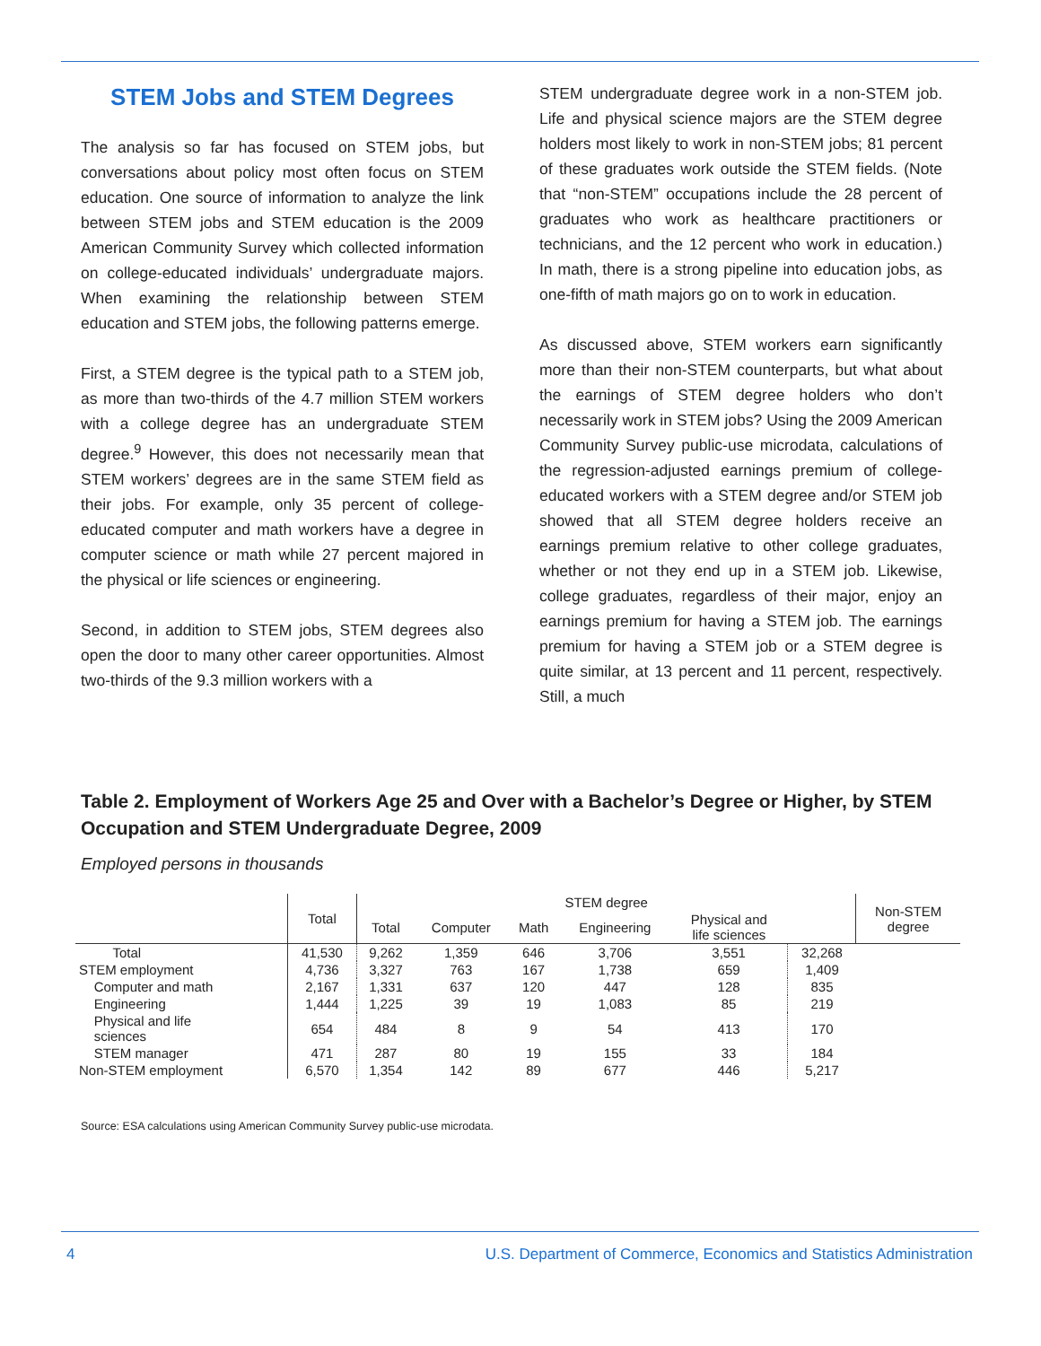STEM Jobs and STEM Degrees
The analysis so far has focused on STEM jobs, but conversations about policy most often focus on STEM education. One source of information to analyze the link between STEM jobs and STEM education is the 2009 American Community Survey which collected information on college-educated individuals’ undergraduate majors. When examining the relationship between STEM education and STEM jobs, the following patterns emerge.
First, a STEM degree is the typical path to a STEM job, as more than two-thirds of the 4.7 million STEM workers with a college degree has an undergraduate STEM degree.<sup>9</sup> However, this does not necessarily mean that STEM workers’ degrees are in the same STEM field as their jobs. For example, only 35 percent of college-educated computer and math workers have a degree in computer science or math while 27 percent majored in the physical or life sciences or engineering.
Second, in addition to STEM jobs, STEM degrees also open the door to many other career opportunities. Almost two-thirds of the 9.3 million workers with a
STEM undergraduate degree work in a non-STEM job. Life and physical science majors are the STEM degree holders most likely to work in non-STEM jobs; 81 percent of these graduates work outside the STEM fields. (Note that “non-STEM” occupations include the 28 percent of graduates who work as healthcare practitioners or technicians, and the 12 percent who work in education.) In math, there is a strong pipeline into education jobs, as one-fifth of math majors go on to work in education.
As discussed above, STEM workers earn significantly more than their non-STEM counterparts, but what about the earnings of STEM degree holders who don’t necessarily work in STEM jobs? Using the 2009 American Community Survey public-use microdata, calculations of the regression-adjusted earnings premium of college-educated workers with a STEM degree and/or STEM job showed that all STEM degree holders receive an earnings premium relative to other college graduates, whether or not they end up in a STEM job. Likewise, college graduates, regardless of their major, enjoy an earnings premium for having a STEM job. The earnings premium for having a STEM job or a STEM degree is quite similar, at 13 percent and 11 percent, respectively. Still, a much
Table 2. Employment of Workers Age 25 and Over with a Bachelor’s Degree or Higher, by STEM Occupation and STEM Undergraduate Degree, 2009
Employed persons in thousands
| | Total | STEM degree | | | | | | Non-STEM degree |
| --- | --- | --- | --- | --- | --- | --- | --- | --- |
| | | Total | Computer | Math | Engineering | Physical and life sciences | | |
| Total | 41,530 | 9,262 | 1,359 | 646 | 3,706 | 3,551 | 32,268 | |
| STEM employment | 4,736 | 3,327 | 763 | 167 | 1,738 | 659 | 1,409 | |
| Computer and math | 2,167 | 1,331 | 637 | 120 | 447 | 128 | 835 | |
| Engineering | 1,444 | 1,225 | 39 | 19 | 1,083 | 85 | 219 | |
| Physical and life sciences | 654 | 484 | 8 | 9 | 54 | 413 | 170 | |
| STEM manager | 471 | 287 | 80 | 19 | 155 | 33 | 184 | |
| Non-STEM employment | 6,570 | 1,354 | 142 | 89 | 677 | 446 | 5,217 | |
Source: ESA calculations using American Community Survey public-use microdata.
4 U.S. Department of Commerce, Economics and Statistics Administration